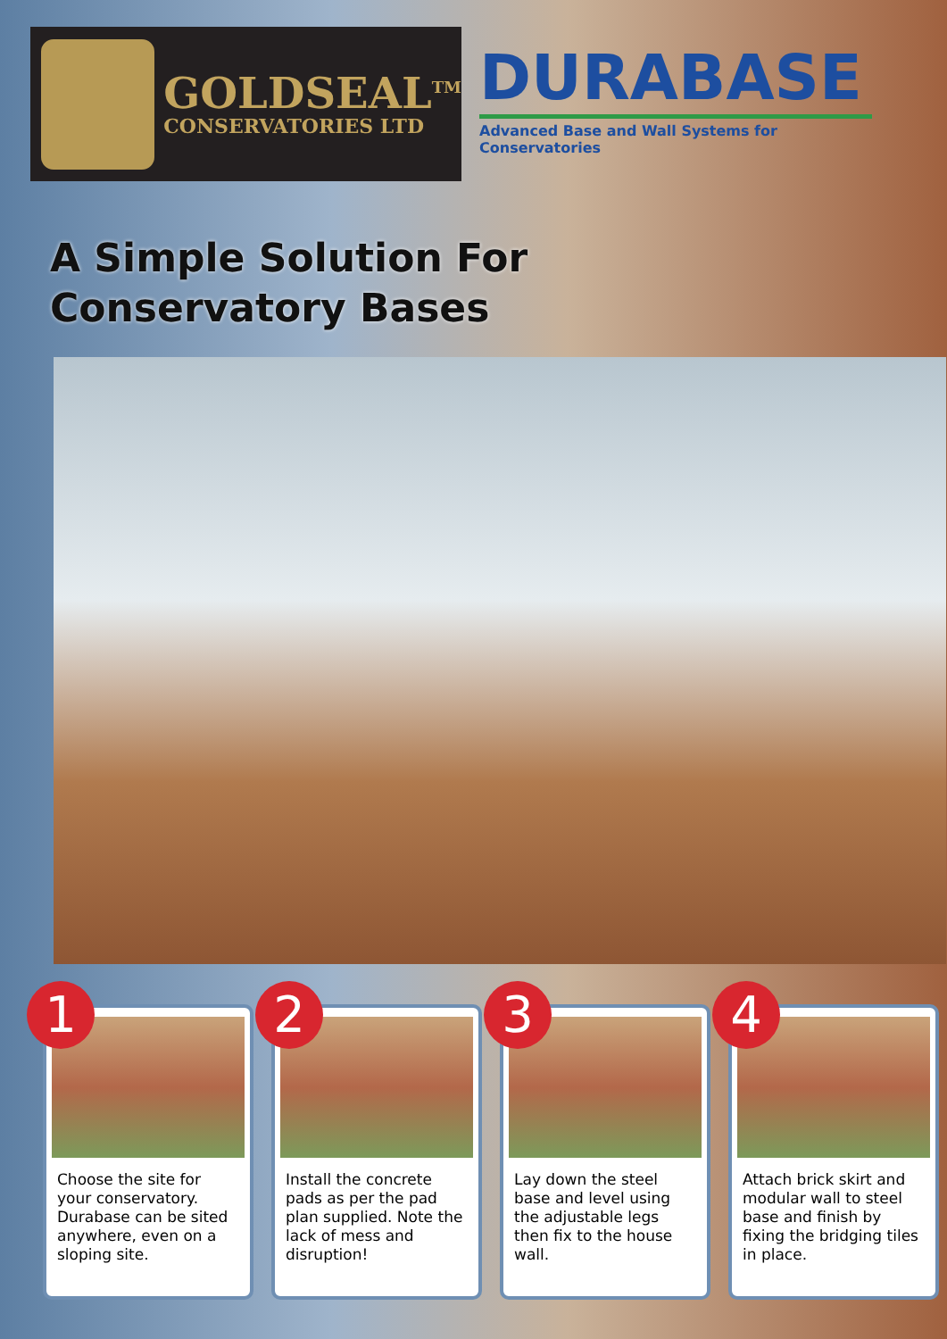GOLDSEAL<sup>TM</sup>
CONSERVATORIES LTD
DURABASE
Advanced Base and Wall Systems for Conservatories
A Simple Solution For
Conservatory Bases
1
Choose the site for your conservatory. Durabase can be sited anywhere, even on a sloping site.
2
Install the concrete pads as per the pad plan supplied. Note the lack of mess and disruption!
3
Lay down the steel base and level using the adjustable legs then fix to the house wall.
4
Attach brick skirt and modular wall to steel base and finish by fixing the bridging tiles in place.